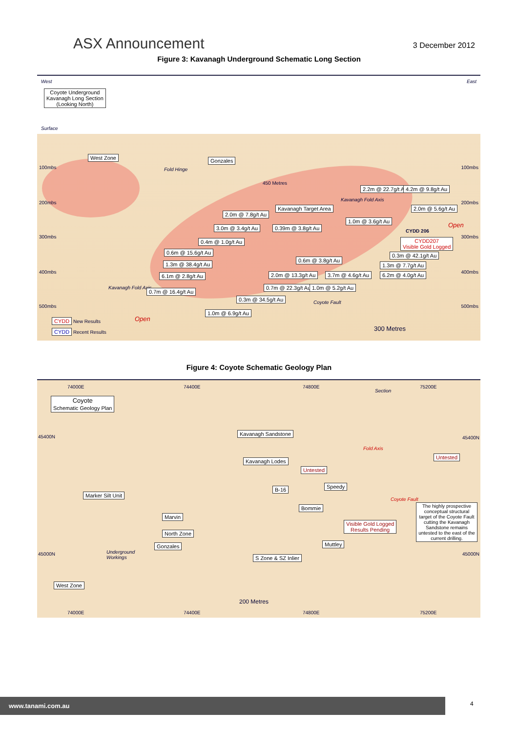ASX Announcement
3 December 2012
Figure 3: Kavanagh Underground Schematic Long Section
West East
Coyote Underground
Kavanagh Long Section
(Looking North)
Surface
West Zone Gonzales
100mbs 100mbs
200mbs 200mbs
300mbs 300mbs
400mbs 400mbs
500mbs 500mbs
Fold Hinge
450 Metres
2.2m @ 22.7g/t Au 4.2m @ 9.8g/t Au
Kavanagh Fold Axis
Kavanagh Target Area 2.0m @ 5.6g/t Au
2.0m @ 7.8g/t Au
1.0m @ 3.6g/t Au
Open
3.0m @ 3.4g/t Au 0.39m @ 3.8g/t Au
CYDD 206
0.4m @ 1.0g/t Au
CYDD207
Visible Gold Logged
0.6m @ 15.6g/t Au 0.3m @ 42.1g/t Au
0.6m @ 3.8g/t Au
1.3m @ 38.4g/t Au 1.3m @ 7.7g/t Au
6.1m @ 2.8g/t Au 2.0m @ 13.3g/t Au 3.7m @ 4.6g/t Au 6.2m @ 4.0g/t Au
Kavanagh Fold Axis
0.7m @ 16.4g/t Au
0.7m @ 22.3g/t Au 1.0m @ 5.2g/t Au
0.3m @ 34.5g/t Au
Coyote Fault
1.0m @ 6.9g/t Au
Open CYDD New Results
CYDD Recent Results 300 Metres
Figure 4: Coyote Schematic Geology Plan
74000E 74400E 74800E 75200E
Section
Coyote
Schematic Geology Plan
45400N 45400N
Kavanagh Sandstone
Fold Axis
Kavanagh Lodes
Untested
Untested
B-16 Speedy
Marker Silt Unit
Coyote Fault
The highly prospective conceptual structural target of the Coyote Fault cutting the Kavanagh Sandstone remains untested to the east of the current drilling.
Bommie
Marvin
Visible Gold Logged
Results Pending
North Zone
Gonzales Muttley
Underground
Workings
45000N 45000N
S Zone & SZ Inlier
West Zone
200 Metres
74000E 74400E 74800E 75200E
www.tanami.com.au 4